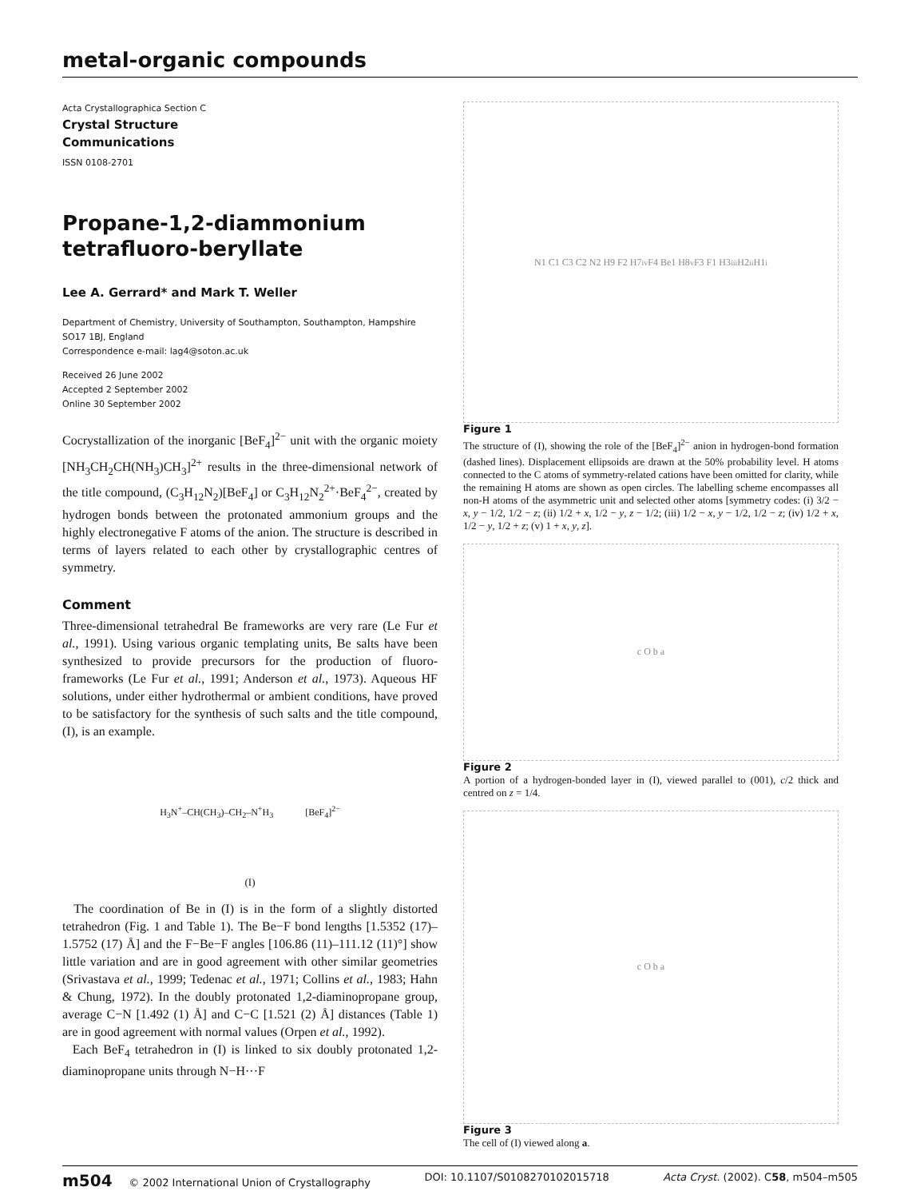metal-organic compounds
Acta Crystallographica Section C
Crystal Structure
Communications
ISSN 0108-2701
Propane-1,2-diammonium tetrafluoro-beryllate
Lee A. Gerrard* and Mark T. Weller
Department of Chemistry, University of Southampton, Southampton, Hampshire SO17 1BJ, England
Correspondence e-mail: lag4@soton.ac.uk
Received 26 June 2002
Accepted 2 September 2002
Online 30 September 2002
Cocrystallization of the inorganic [BeF<sub>4</sub>]<sup>2−</sup> unit with the organic moiety [NH<sub>3</sub>CH<sub>2</sub>CH(NH<sub>3</sub>)CH<sub>3</sub>]<sup>2+</sup> results in the three-dimensional network of the title compound, (C<sub>3</sub>H<sub>12</sub>N<sub>2</sub>)[BeF<sub>4</sub>] or C<sub>3</sub>H<sub>12</sub>N<sub>2</sub><sup>2+</sup>·BeF<sub>4</sub><sup>2−</sup>, created by hydrogen bonds between the protonated ammonium groups and the highly electronegative F atoms of the anion. The structure is described in terms of layers related to each other by crystallographic centres of symmetry.
Comment
Three-dimensional tetrahedral Be frameworks are very rare (Le Fur et al., 1991). Using various organic templating units, Be salts have been synthesized to provide precursors for the production of fluoro-frameworks (Le Fur et al., 1991; Anderson et al., 1973). Aqueous HF solutions, under either hydrothermal or ambient conditions, have proved to be satisfactory for the synthesis of such salts and the title compound, (I), is an example.
H<sub>3</sub>N<sup>+</sup>–CH(CH<sub>3</sub>)–CH<sub>2</sub>–N<sup>+</sup>H<sub>3</sub> [BeF<sub>4</sub>]<sup>2−</sup>
(I)
The coordination of Be in (I) is in the form of a slightly distorted tetrahedron (Fig. 1 and Table 1). The Be−F bond lengths [1.5352 (17)–1.5752 (17) Å] and the F−Be−F angles [106.86 (11)–111.12 (11)°] show little variation and are in good agreement with other similar geometries (Srivastava et al., 1999; Tedenac et al., 1971; Collins et al., 1983; Hahn & Chung, 1972). In the doubly protonated 1,2-diaminopropane group, average C−N [1.492 (1) Å] and C−C [1.521 (2) Å] distances (Table 1) are in good agreement with normal values (Orpen et al., 1992).
Each BeF<sub>4</sub> tetrahedron in (I) is linked to six doubly protonated 1,2-diaminopropane units through N−H···F
N1 C1 C3 C2 N2 H9 F2 H7<sup>iv</sup> F4 Be1 H8<sup>v</sup> F3 F1 H3<sup>iii</sup> H2<sup>ii</sup> H1<sup>i</sup>
Figure 1
The structure of (I), showing the role of the [BeF<sub>4</sub>]<sup>2−</sup> anion in hydrogen-bond formation (dashed lines). Displacement ellipsoids are drawn at the 50% probability level. H atoms connected to the C atoms of symmetry-related cations have been omitted for clarity, while the remaining H atoms are shown as open circles. The labelling scheme encompasses all non-H atoms of the asymmetric unit and selected other atoms [symmetry codes: (i) 3/2 − x, y − 1/2, 1/2 − z; (ii) 1/2 + x, 1/2 − y, z − 1/2; (iii) 1/2 − x, y − 1/2, 1/2 − z; (iv) 1/2 + x, 1/2 − y, 1/2 + z; (v) 1 + x, y, z].
c O b a
Figure 2
A portion of a hydrogen-bonded layer in (I), viewed parallel to (001), c/2 thick and centred on z = 1/4.
c O b a
Figure 3
The cell of (I) viewed along a.
m504 © 2002 International Union of Crystallography DOI: 10.1107/S0108270102015718 Acta Cryst. (2002). C58, m504–m505